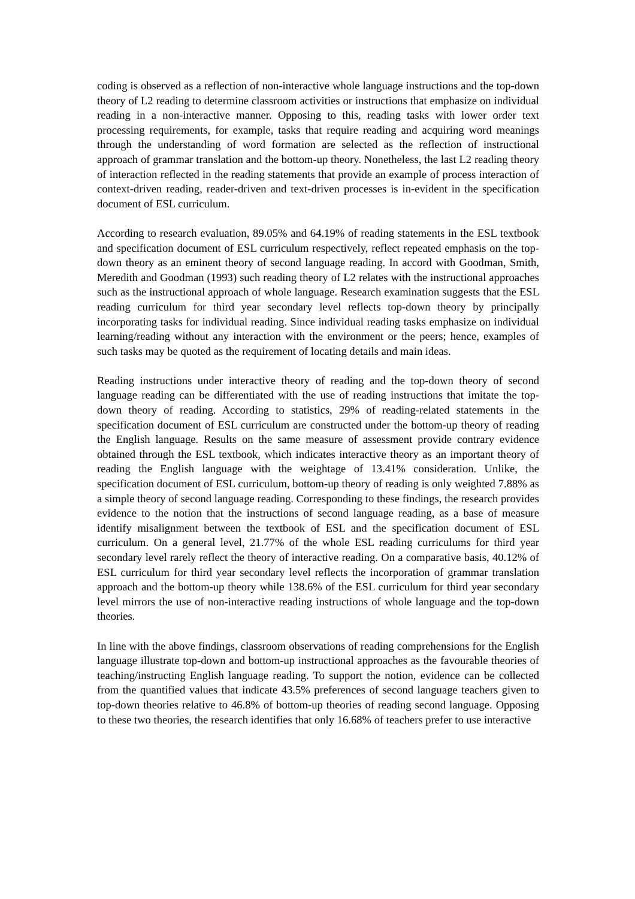coding is observed as a reflection of non-interactive whole language instructions and the top-down theory of L2 reading to determine classroom activities or instructions that emphasize on individual reading in a non-interactive manner. Opposing to this, reading tasks with lower order text processing requirements, for example, tasks that require reading and acquiring word meanings through the understanding of word formation are selected as the reflection of instructional approach of grammar translation and the bottom-up theory. Nonetheless, the last L2 reading theory of interaction reflected in the reading statements that provide an example of process interaction of context-driven reading, reader-driven and text-driven processes is in-evident in the specification document of ESL curriculum.
According to research evaluation, 89.05% and 64.19% of reading statements in the ESL textbook and specification document of ESL curriculum respectively, reflect repeated emphasis on the top-down theory as an eminent theory of second language reading. In accord with Goodman, Smith, Meredith and Goodman (1993) such reading theory of L2 relates with the instructional approaches such as the instructional approach of whole language. Research examination suggests that the ESL reading curriculum for third year secondary level reflects top-down theory by principally incorporating tasks for individual reading. Since individual reading tasks emphasize on individual learning/reading without any interaction with the environment or the peers; hence, examples of such tasks may be quoted as the requirement of locating details and main ideas.
Reading instructions under interactive theory of reading and the top-down theory of second language reading can be differentiated with the use of reading instructions that imitate the top-down theory of reading. According to statistics, 29% of reading-related statements in the specification document of ESL curriculum are constructed under the bottom-up theory of reading the English language. Results on the same measure of assessment provide contrary evidence obtained through the ESL textbook, which indicates interactive theory as an important theory of reading the English language with the weightage of 13.41% consideration. Unlike, the specification document of ESL curriculum, bottom-up theory of reading is only weighted 7.88% as a simple theory of second language reading. Corresponding to these findings, the research provides evidence to the notion that the instructions of second language reading, as a base of measure identify misalignment between the textbook of ESL and the specification document of ESL curriculum. On a general level, 21.77% of the whole ESL reading curriculums for third year secondary level rarely reflect the theory of interactive reading. On a comparative basis, 40.12% of ESL curriculum for third year secondary level reflects the incorporation of grammar translation approach and the bottom-up theory while 138.6% of the ESL curriculum for third year secondary level mirrors the use of non-interactive reading instructions of whole language and the top-down theories.
In line with the above findings, classroom observations of reading comprehensions for the English language illustrate top-down and bottom-up instructional approaches as the favourable theories of teaching/instructing English language reading. To support the notion, evidence can be collected from the quantified values that indicate 43.5% preferences of second language teachers given to top-down theories relative to 46.8% of bottom-up theories of reading second language. Opposing to these two theories, the research identifies that only 16.68% of teachers prefer to use interactive